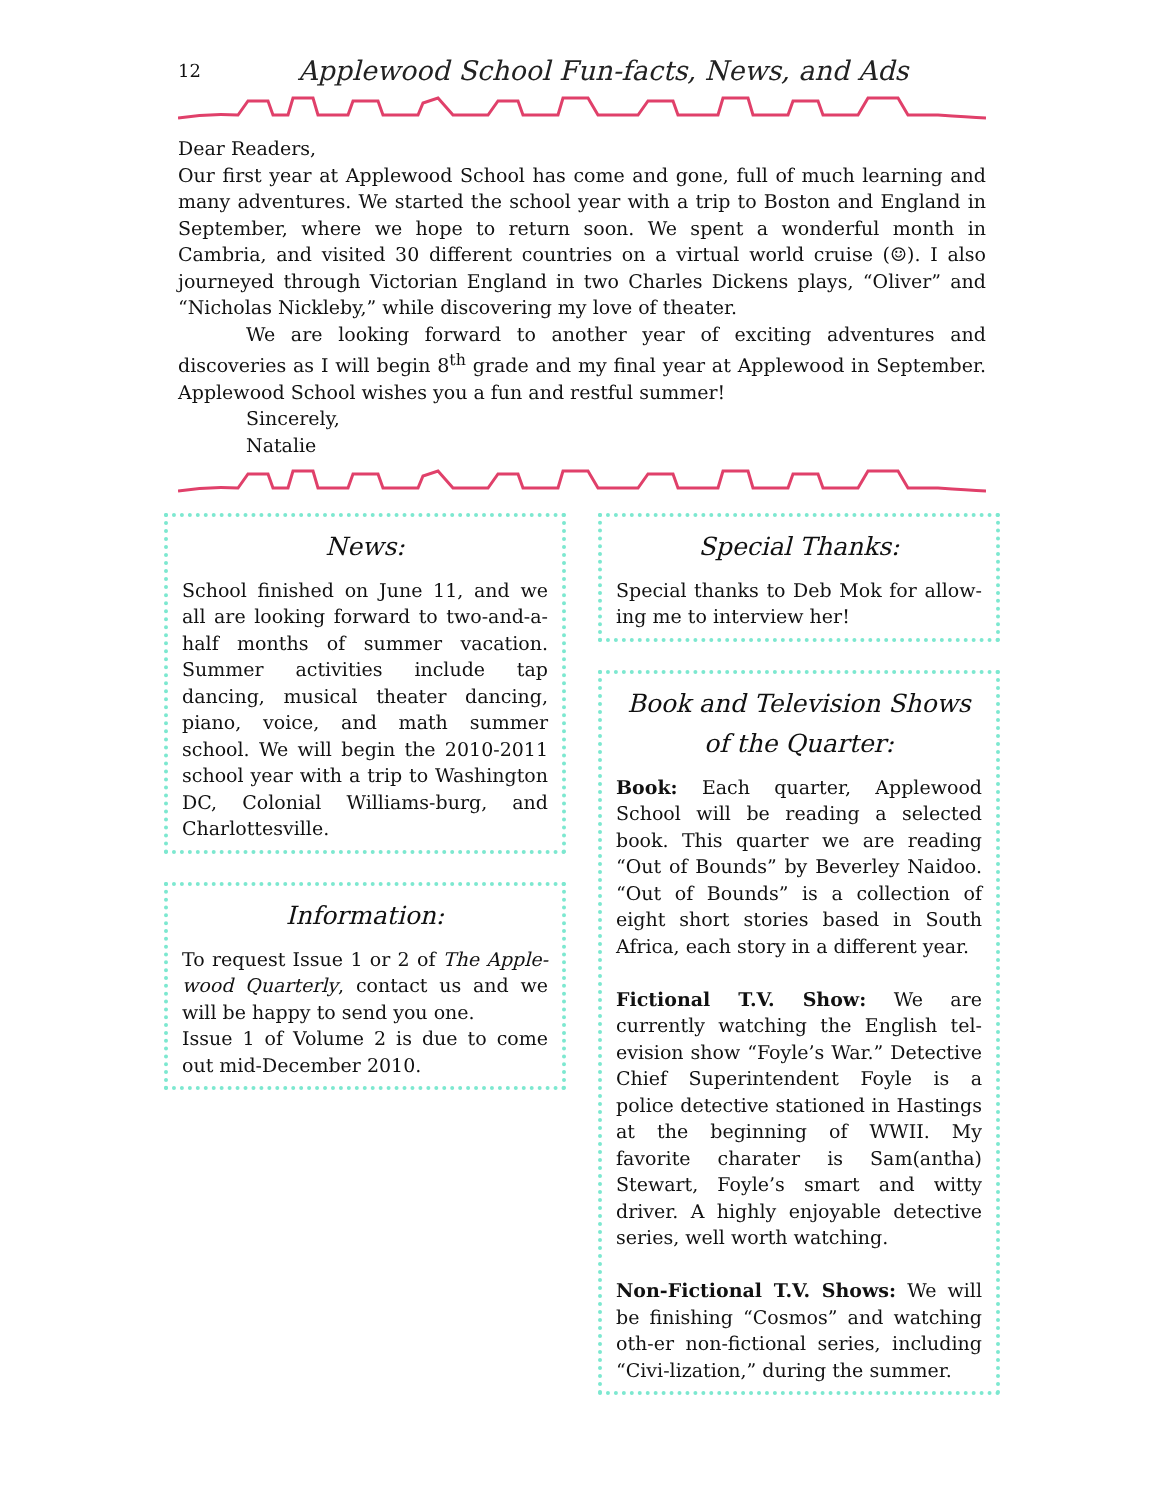12 Applewood School Fun-facts, News, and Ads
Dear Readers,
Our first year at Applewood School has come and gone, full of much learning and many adventures. We started the school year with a trip to Boston and England in September, where we hope to return soon. We spent a wonderful month in Cambria, and visited 30 different countries on a virtual world cruise (☺). I also journeyed through Victorian England in two Charles Dickens plays, “Oliver” and “Nicholas Nickleby,” while discovering my love of theater.
We are looking forward to another year of exciting adventures and discoveries as I will begin 8<sup>th</sup> grade and my final year at Applewood in September. Applewood School wishes you a fun and restful summer!
Sincerely,
Natalie
News:
School finished on June 11, and we all are looking forward to two-and-a-half months of summer vacation. Summer activities include tap dancing, musical theater dancing, piano, voice, and math summer school. We will begin the 2010-2011 school year with a trip to Washington DC, Colonial Williams-burg, and Charlottesville.
Information:
To request Issue 1 or 2 of The Apple-wood Quarterly, contact us and we will be happy to send you one.
Issue 1 of Volume 2 is due to come out mid-December 2010.
Special Thanks:
Special thanks to Deb Mok for allow-ing me to interview her!
Book and Television Shows
of the Quarter:
Book: Each quarter, Applewood School will be reading a selected book. This quarter we are reading “Out of Bounds” by Beverley Naidoo. “Out of Bounds” is a collection of eight short stories based in South Africa, each story in a different year.
Fictional T.V. Show: We are currently watching the English tel-evision show “Foyle’s War.” Detective Chief Superintendent Foyle is a police detective stationed in Hastings at the beginning of WWII. My favorite charater is Sam(antha) Stewart, Foyle’s smart and witty driver. A highly enjoyable detective series, well worth watching.
Non-Fictional T.V. Shows: We will be finishing “Cosmos” and watching oth-er non-fictional series, including “Civi-lization,” during the summer.